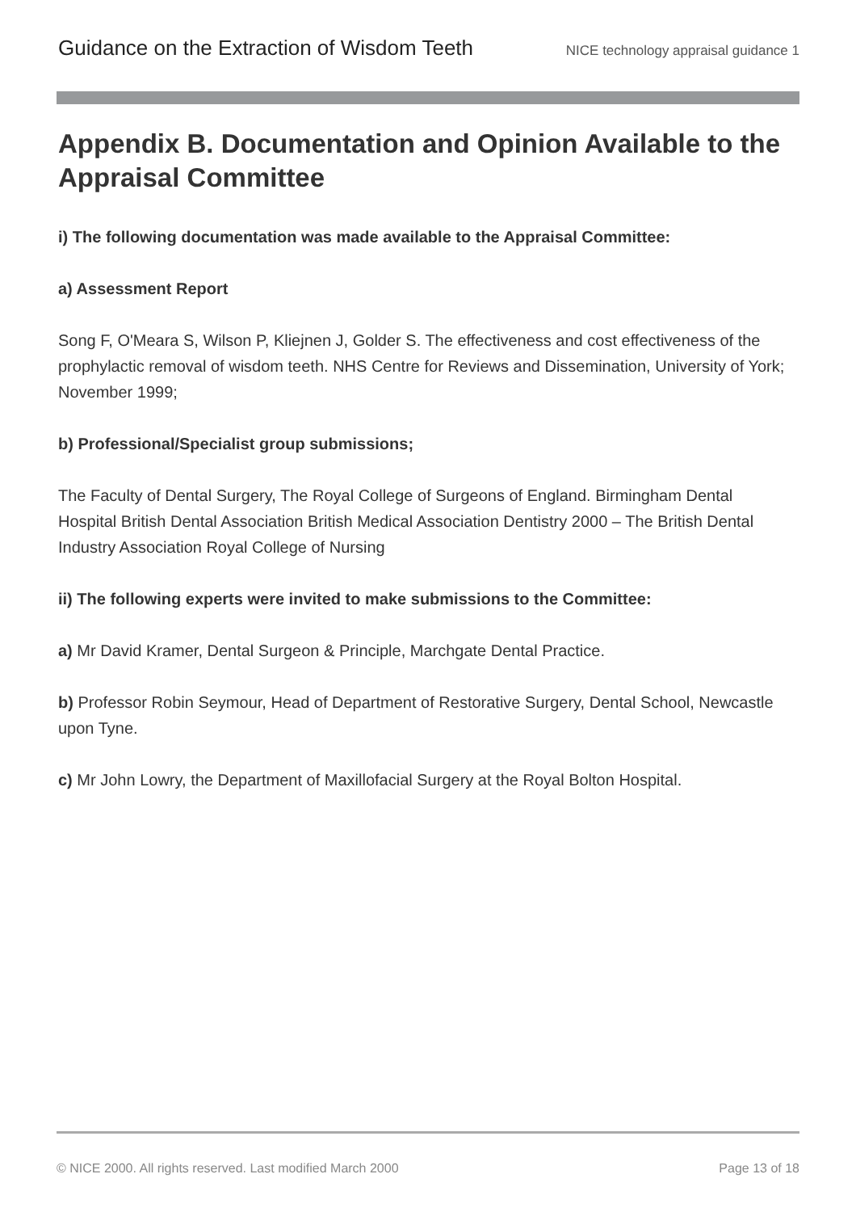Guidance on the Extraction of Wisdom Teeth NICE technology appraisal guidance 1
Appendix B. Documentation and Opinion Available to the Appraisal Committee
i) The following documentation was made available to the Appraisal Committee:
a) Assessment Report
Song F, O'Meara S, Wilson P, Kliejnen J, Golder S. The effectiveness and cost effectiveness of the prophylactic removal of wisdom teeth. NHS Centre for Reviews and Dissemination, University of York; November 1999;
b) Professional/Specialist group submissions;
The Faculty of Dental Surgery, The Royal College of Surgeons of England. Birmingham Dental Hospital British Dental Association British Medical Association Dentistry 2000 – The British Dental Industry Association Royal College of Nursing
ii) The following experts were invited to make submissions to the Committee:
a) Mr David Kramer, Dental Surgeon & Principle, Marchgate Dental Practice.
b) Professor Robin Seymour, Head of Department of Restorative Surgery, Dental School, Newcastle upon Tyne.
c) Mr John Lowry, the Department of Maxillofacial Surgery at the Royal Bolton Hospital.
© NICE 2000. All rights reserved. Last modified March 2000 Page 13 of 18